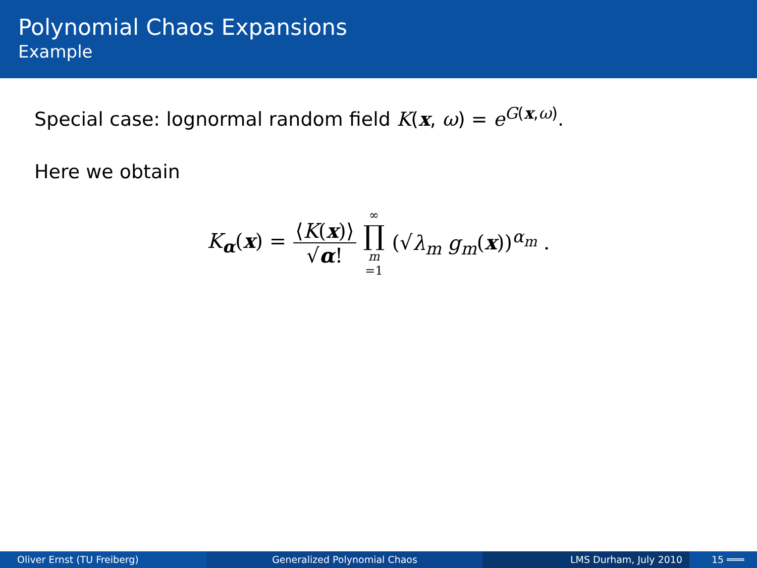Polynomial Chaos Expansions
Example
Special case: lognormal random field K(x, ω) = e<sup>G(x,ω)</sup>.
Here we obtain
K<sub>α</sub>(x) = ⟨K(x)⟩ √α! ∞ ∏ m =1 (√λ<sub>m</sub> g<sub>m</sub>(x))<sup>α<sub>m</sub></sup> .
Oliver Ernst (TU Freiberg) Generalized Polynomial Chaos LMS Durham, July 2010 15 ═══